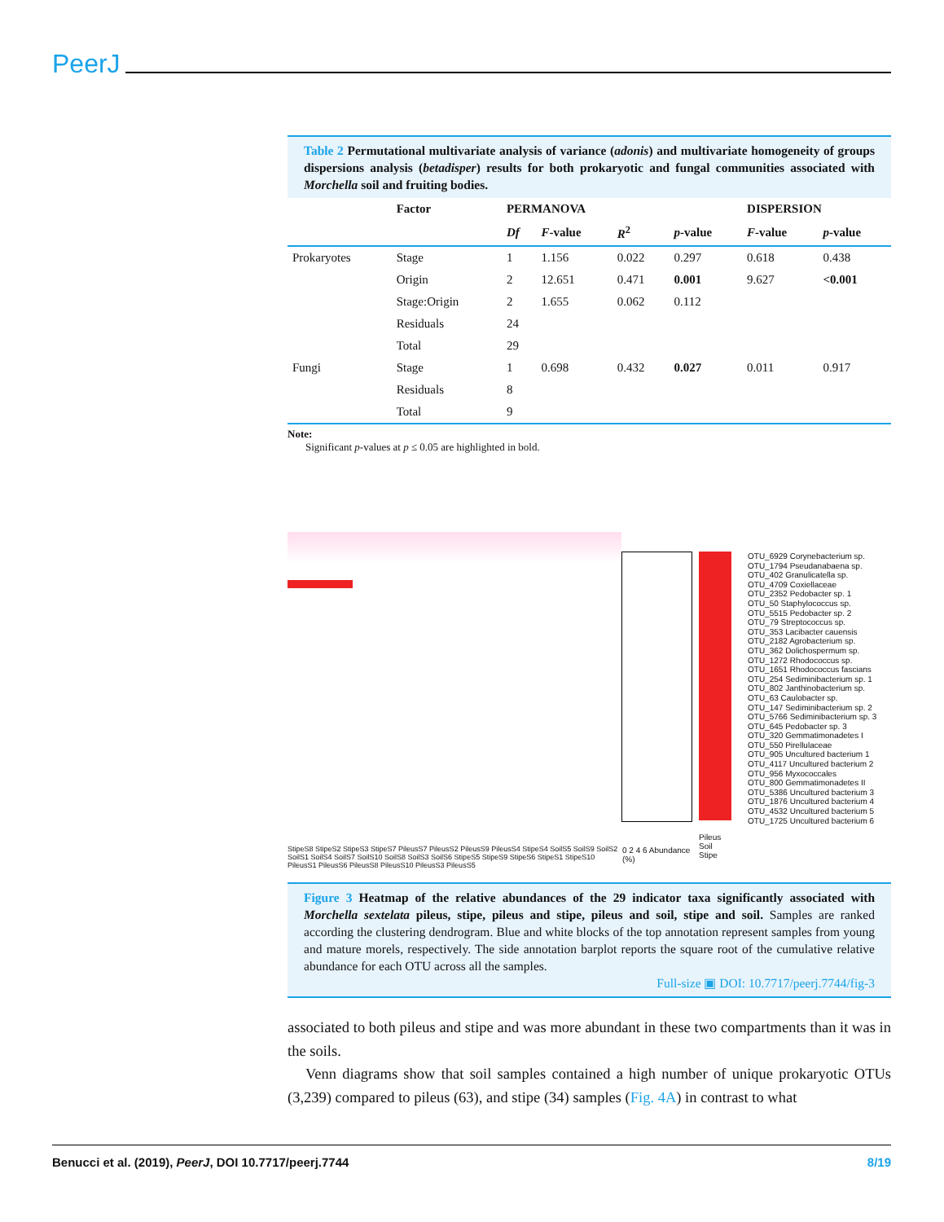PeerJ
Table 2 Permutational multivariate analysis of variance (adonis) and multivariate homogeneity of groups dispersions analysis (betadisper) results for both prokaryotic and fungal communities associated with Morchella soil and fruiting bodies.
| | Factor | PERMANOVA | | | | DISPERSION | |
| --- | --- | --- | --- | --- | --- | --- | --- |
| | | Df | F -value | R<sup>2</sup> | p -value | F -value | p -value |
| Prokaryotes | Stage | 1 | 1.156 | 0.022 | 0.297 | 0.618 | 0.438 |
| | Origin | 2 | 12.651 | 0.471 | 0.001 | 9.627 | <0.001 |
| | Stage:Origin | 2 | 1.655 | 0.062 | 0.112 | | |
| | Residuals | 24 | | | | | |
| | Total | 29 | | | | | |
| Fungi | Stage | 1 | 0.698 | 0.432 | 0.027 | 0.011 | 0.917 |
| | Residuals | 8 | | | | | |
| | Total | 9 | | | | | |
Note:
Significant p-values at p ≤ 0.05 are highlighted in bold.
StipeS8 StipeS2 StipeS3 StipeS7 PileusS7 PileusS2 PileusS9 PileusS4 StipeS4 SoilS5 SoilS9 SoilS2 SoilS1 SoilS4 SoilS7 SoilS10 SoilS8 SoilS3 SoilS6 StipeS5 StipeS9 StipeS6 StipeS1 StipeS10 PileusS1 PileusS6 PileusS8 PileusS10 PileusS3 PileusS5
0 2 4 6 Abundance (%)
Pileus Soil Stipe
OTU_6929 Corynebacterium sp.
OTU_1794 Pseudanabaena sp.
OTU_402 Granulicatella sp.
OTU_4709 Coxiellaceae
OTU_2352 Pedobacter sp. 1
OTU_50 Staphylococcus sp.
OTU_5515 Pedobacter sp. 2
OTU_79 Streptococcus sp.
OTU_353 Lacibacter cauensis
OTU_2182 Agrobacterium sp.
OTU_362 Dolichospermum sp.
OTU_1272 Rhodococcus sp.
OTU_1651 Rhodococcus fascians
OTU_254 Sediminibacterium sp. 1
OTU_802 Janthinobacterium sp.
OTU_63 Caulobacter sp.
OTU_147 Sediminibacterium sp. 2
OTU_5766 Sediminibacterium sp. 3
OTU_645 Pedobacter sp. 3
OTU_320 Gemmatimonadetes I
OTU_550 Pirellulaceae
OTU_905 Uncultured bacterium 1
OTU_4117 Uncultured bacterium 2
OTU_956 Myxococcales
OTU_800 Gemmatimonadetes II
OTU_5386 Uncultured bacterium 3
OTU_1876 Uncultured bacterium 4
OTU_4532 Uncultured bacterium 5
OTU_1725 Uncultured bacterium 6
Figure 3 Heatmap of the relative abundances of the 29 indicator taxa significantly associated with Morchella sextelata pileus, stipe, pileus and stipe, pileus and soil, stipe and soil. Samples are ranked according the clustering dendrogram. Blue and white blocks of the top annotation represent samples from young and mature morels, respectively. The side annotation barplot reports the square root of the cumulative relative abundance for each OTU across all the samples.
Full-size ▣ DOI: 10.7717/peerj.7744/fig-3
associated to both pileus and stipe and was more abundant in these two compartments than it was in the soils.
Venn diagrams show that soil samples contained a high number of unique prokaryotic OTUs (3,239) compared to pileus (63), and stipe (34) samples (Fig. 4A) in contrast to what
Benucci et al. (2019), PeerJ, DOI 10.7717/peerj.7744 8/19